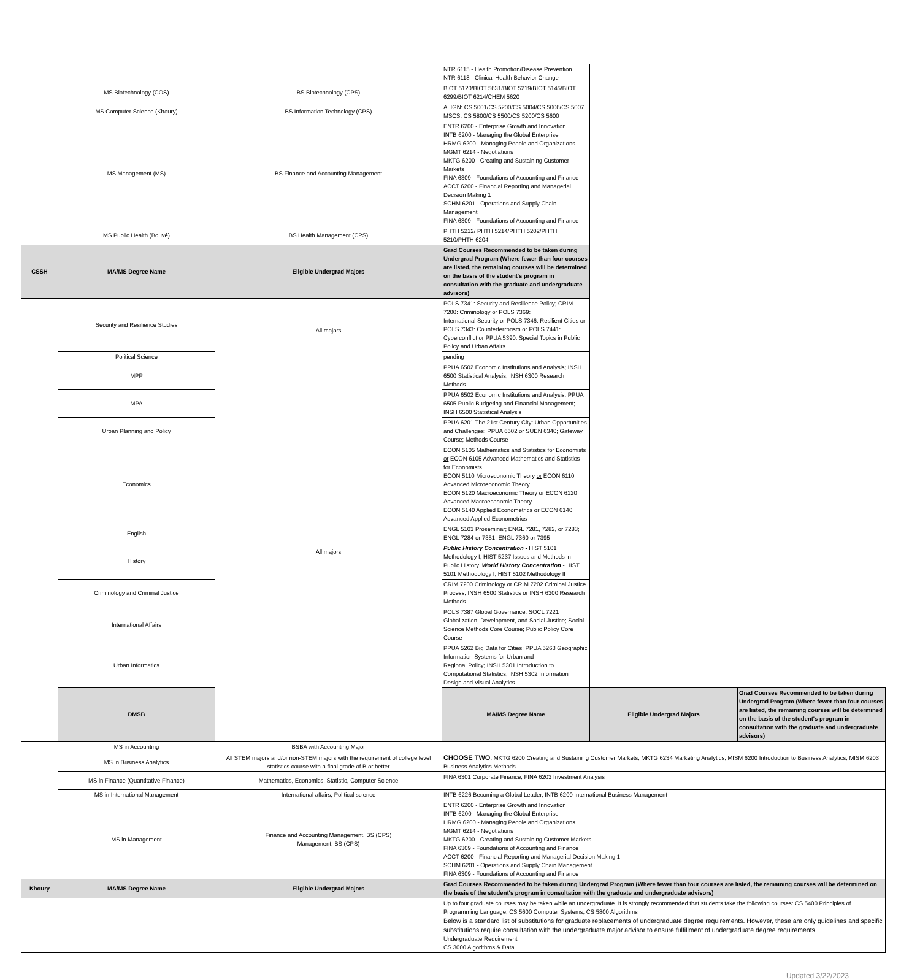| | | | NTR 6115 - Health Promotion/Disease Prevention NTR 6118 - Clinical Health Behavior Change | | |
| | MS Biotechnology (COS) | BS Biotechnology (CPS) | BIOT 5120/BIOT 5631/BIOT 5219/BIOT 5145/BIOT 6299/BIOT 6214/CHEM 5620 | | |
| | MS Computer Science (Khoury) | BS Information Technology (CPS) | ALIGN: CS 5001/CS 5200/CS 5004/CS 5006/CS 5007. MSCS: CS 5800/CS 5500/CS 5200/CS 5600 | | |
| | MS Management (MS) | BS Finance and Accounting Management | ENTR 6200 - Enterprise Growth and Innovation INTB 6200 - Managing the Global Enterprise HRMG 6200 - Managing People and Organizations MGMT 6214 - Negotiations MKTG 6200 - Creating and Sustaining Customer Markets FINA 6309 - Foundations of Accounting and Finance ACCT 6200 - Financial Reporting and Managerial Decision Making 1 SCHM 6201 - Operations and Supply Chain Management FINA 6309 - Foundations of Accounting and Finance | | |
| | MS Public Health (Bouvé) | BS Health Management (CPS) | PHTH 5212/ PHTH 5214/PHTH 5202/PHTH 5210/PHTH 6204 | | |
| CSSH | MA/MS Degree Name | Eligible Undergrad Majors | Grad Courses Recommended to be taken during Undergrad Program (Where fewer than four courses are listed, the remaining courses will be determined on the basis of the student's program in consultation with the graduate and undergraduate advisors) | | |
| | Security and Resilience Studies | All majors | POLS 7341: Security and Resilience Policy; CRIM 7200: Criminology or POLS 7369: International Security or POLS 7346: Resilient Cities or POLS 7343: Counterterrorism or POLS 7441: Cyberconflict or PPUA 5390: Special Topics in Public Policy and Urban Affairs | | |
| | Political Science | | pending | | |
| | MPP | All majors | PPUA 6502 Economic Institutions and Analysis; INSH 6500 Statistical Analysis; INSH 6300 Research Methods | | |
| | MPA | | PPUA 6502 Economic Institutions and Analysis; PPUA 6505 Public Budgeting and Financial Management; INSH 6500 Statistical Analysis | | |
| | Urban Planning and Policy | | PPUA 6201 The 21st Century City: Urban Opportunities and Challenges; PPUA 6502 or SUEN 6340; Gateway Course; Methods Course | | |
| | Economics | | ECON 5105 Mathematics and Statistics for Economists or ECON 6105 Advanced Mathematics and Statistics for Economists ECON 5110 Microeconomic Theory or ECON 6110 Advanced Microeconomic Theory ECON 5120 Macroeconomic Theory or ECON 6120 Advanced Macroeconomic Theory ECON 5140 Applied Econometrics or ECON 6140 Advanced Applied Econometrics | | |
| | English | | ENGL 5103 Proseminar; ENGL 7281, 7282, or 7283; ENGL 7284 or 7351; ENGL 7360 or 7395 | | |
| | History | | Public History Concentration - HIST 5101 Methodology I; HIST 5237 Issues and Methods in Public History. World History Concentration - HIST 5101 Methodology I; HIST 5102 Methodology II | | |
| | Criminology and Criminal Justice | | CRIM 7200 Criminology or CRIM 7202 Criminal Justice Process; INSH 6500 Statistics or INSH 6300 Research Methods | | |
| | International Affairs | | POLS 7387 Global Governance; SOCL 7221 Globalization, Development, and Social Justice; Social Science Methods Core Course; Public Policy Core Course | | |
| | Urban Informatics | | PPUA 5262 Big Data for Cities; PPUA 5263 Geographic Information Systems for Urban and Regional Policy; INSH 5301 Introduction to Computational Statistics; INSH 5302 Information Design and Visual Analytics | | |
| | DMSB | | MA/MS Degree Name | Eligible Undergrad Majors | Grad Courses Recommended to be taken during Undergrad Program (Where fewer than four courses are listed, the remaining courses will be determined on the basis of the student's program in consultation with the graduate and undergraduate advisors) |
| | MS in Accounting | BSBA with Accounting Major | |
| | MS in Business Analytics | All STEM majors and/or non-STEM majors with the requirement of college level statistics course with a final grade of B or better | CHOOSE TWO : MKTG 6200 Creating and Sustaining Customer Markets, MKTG 6234 Marketing Analytics, MISM 6200 Introduction to Business Analytics, MISM 6203 Business Analytics Methods |
| | MS in Finance (Quantitative Finance) | Mathematics, Economics, Statistic, Computer Science | FINA 6301 Corporate Finance, FINA 6203 Investment Analysis |
| | MS in International Management | International affairs, Political science | INTB 6226 Becoming a Global Leader, INTB 6200 International Business Management |
| | MS in Management | Finance and Accounting Management, BS (CPS) Management, BS (CPS) | ENTR 6200 - Enterprise Growth and Innovation INTB 6200 - Managing the Global Enterprise HRMG 6200 - Managing People and Organizations MGMT 6214 - Negotiations MKTG 6200 - Creating and Sustaining Customer Markets FINA 6309 - Foundations of Accounting and Finance ACCT 6200 - Financial Reporting and Managerial Decision Making 1 SCHM 6201 - Operations and Supply Chain Management FINA 6309 - Foundations of Accounting and Finance |
| Khoury | MA/MS Degree Name | Eligible Undergrad Majors | Grad Courses Recommended to be taken during Undergrad Program (Where fewer than four courses are listed, the remaining courses will be determined on the basis of the student's program in consultation with the graduate and undergraduate advisors) |
| | | | Up to four graduate courses may be taken while an undergraduate. It is strongly recommended that students take the following courses: CS 5400 Principles of Programming Language; CS 5600 Computer Systems; CS 5800 Algorithms Below is a standard list of substitutions for graduate replacements of undergraduate degree requirements. However, these are only guidelines and specific substitutions require consultation with the undergraduate major advisor to ensure fulfillment of undergraduate degree requirements. Undergraduate Requirement CS 3000 Algorithms & Data |
Updated 3/22/2023